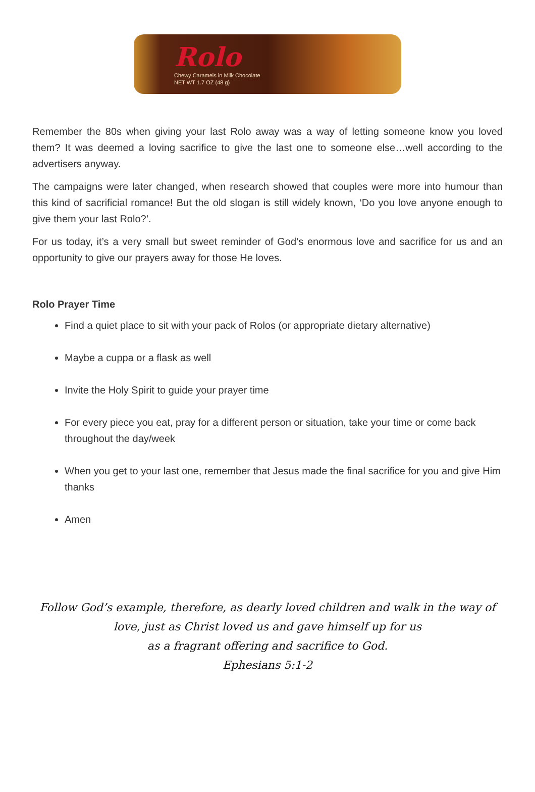Rolo
Chewy Caramels in Milk Chocolate
NET WT 1.7 OZ (48 g)
Remember the 80s when giving your last Rolo away was a way of letting someone know you loved them? It was deemed a loving sacrifice to give the last one to someone else…well according to the advertisers anyway.
The campaigns were later changed, when research showed that couples were more into humour than this kind of sacrificial romance! But the old slogan is still widely known, ‘Do you love anyone enough to give them your last Rolo?’.
For us today, it’s a very small but sweet reminder of God’s enormous love and sacrifice for us and an opportunity to give our prayers away for those He loves.
Rolo Prayer Time
Find a quiet place to sit with your pack of Rolos (or appropriate dietary alternative)
Maybe a cuppa or a flask as well
Invite the Holy Spirit to guide your prayer time
For every piece you eat, pray for a different person or situation, take your time or come back throughout the day/week
When you get to your last one, remember that Jesus made the final sacrifice for you and give Him thanks
Amen
Follow God’s example, therefore, as dearly loved children and walk in the way of
love, just as Christ loved us and gave himself up for us
as a fragrant offering and sacrifice to God.
Ephesians 5:1-2